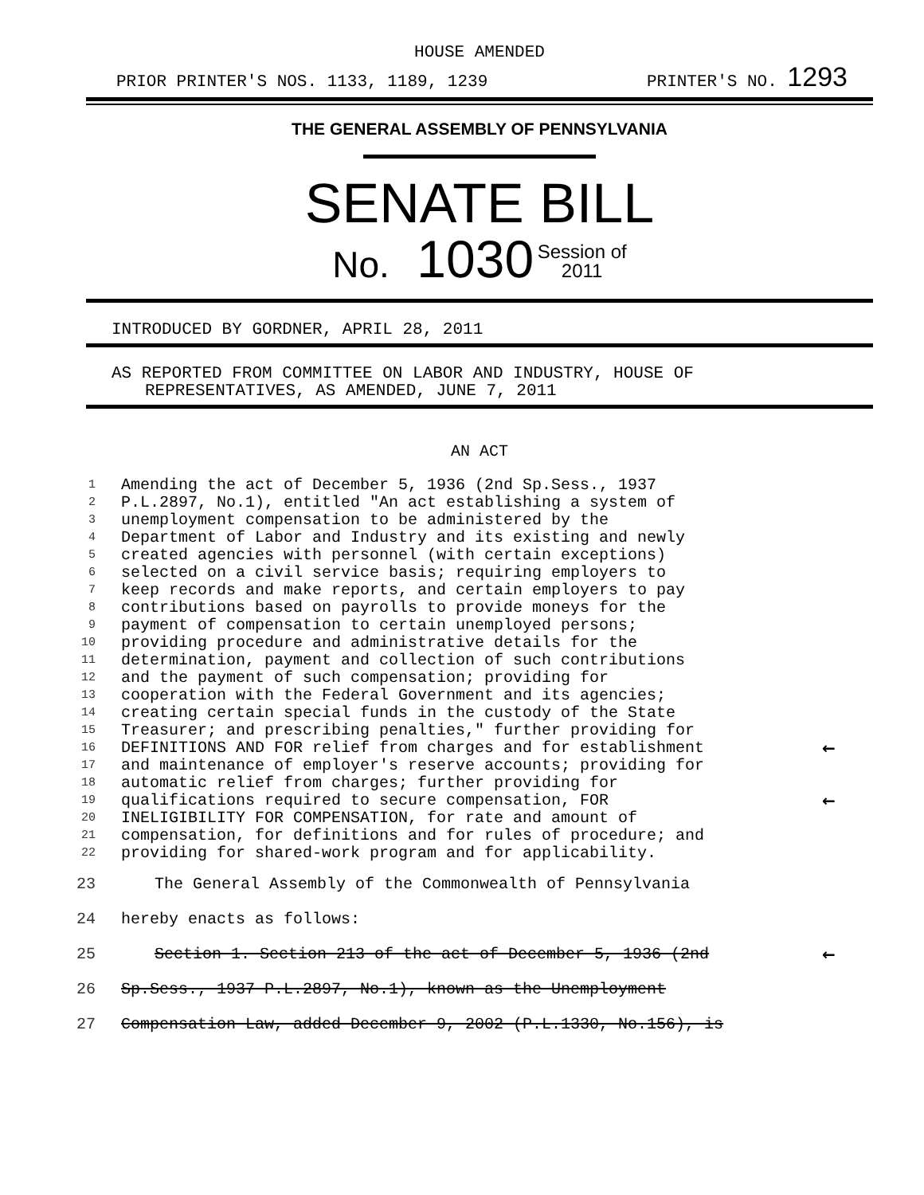HOUSE AMENDED
PRIOR PRINTER'S NOS. 1133, 1189, 1239 PRINTER'S NO. 1293
THE GENERAL ASSEMBLY OF PENNSYLVANIA
SENATE BILL
No. 1030 Session of
2011
INTRODUCED BY GORDNER, APRIL 28, 2011
AS REPORTED FROM COMMITTEE ON LABOR AND INDUSTRY, HOUSE OF
REPRESENTATIVES, AS AMENDED, JUNE 7, 2011
AN ACT
| 1 | Amending the act of December 5, 1936 (2nd Sp.Sess., 1937 | |
| 2 | P.L.2897, No.1), entitled "An act establishing a system of | |
| 3 | unemployment compensation to be administered by the | |
| 4 | Department of Labor and Industry and its existing and newly | |
| 5 | created agencies with personnel (with certain exceptions) | |
| 6 | selected on a civil service basis; requiring employers to | |
| 7 | keep records and make reports, and certain employers to pay | |
| 8 | contributions based on payrolls to provide moneys for the | |
| 9 | payment of compensation to certain unemployed persons; | |
| 10 | providing procedure and administrative details for the | |
| 11 | determination, payment and collection of such contributions | |
| 12 | and the payment of such compensation; providing for | |
| 13 | cooperation with the Federal Government and its agencies; | |
| 14 | creating certain special funds in the custody of the State | |
| 15 | Treasurer; and prescribing penalties," further providing for | |
| 16 | DEFINITIONS AND FOR relief from charges and for establishment | ← |
| 17 | and maintenance of employer's reserve accounts; providing for | |
| 18 | automatic relief from charges; further providing for | |
| 19 | qualifications required to secure compensation, FOR | ← |
| 20 | INELIGIBILITY FOR COMPENSATION, for rate and amount of | |
| 21 | compensation, for definitions and for rules of procedure; and | |
| 22 | providing for shared-work program and for applicability. | |
| 23 | The General Assembly of the Commonwealth of Pennsylvania | |
| 24 | hereby enacts as follows: | |
| 25 | Section 1. Section 213 of the act of December 5, 1936 (2nd | ← |
| 26 | Sp.Sess., 1937 P.L.2897, No.1), known as the Unemployment | |
| 27 | Compensation Law, added December 9, 2002 (P.L.1330, No.156), is | |